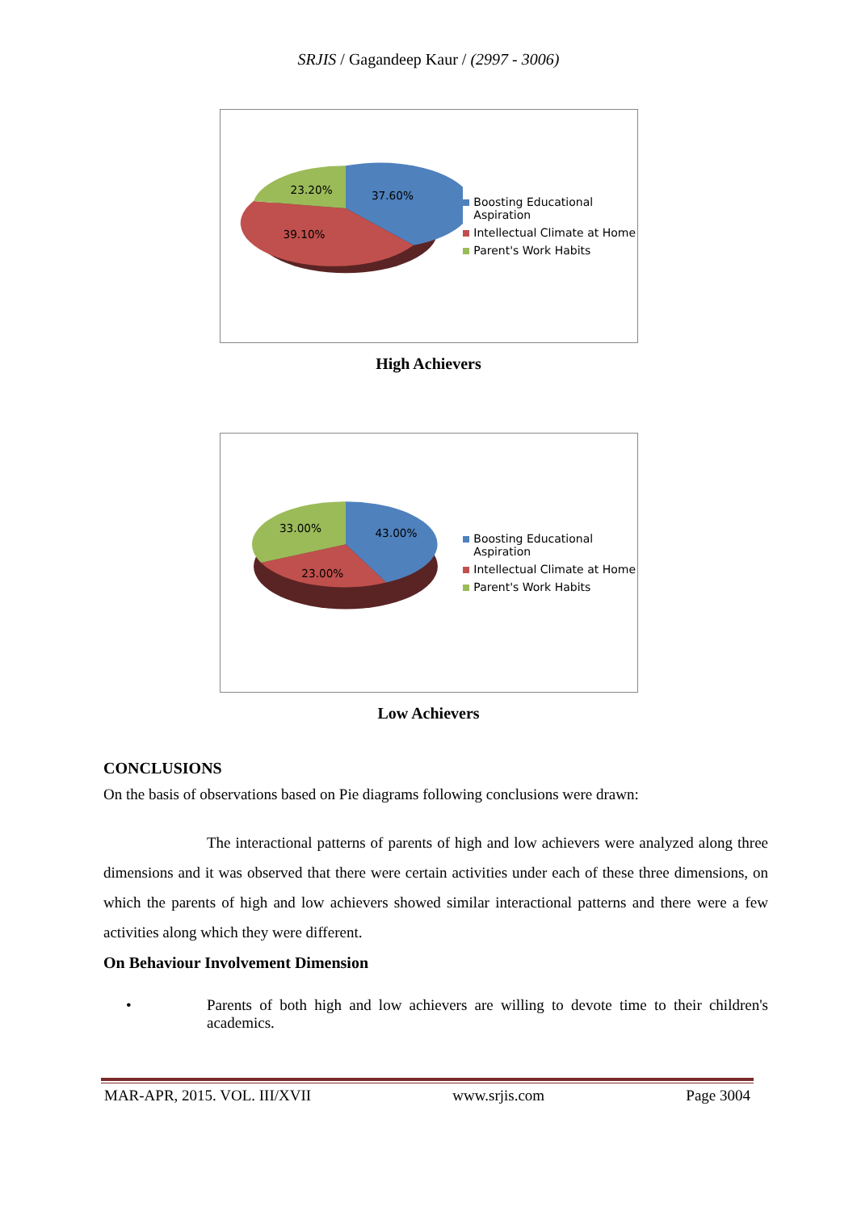SRJIS / Gagandeep Kaur / (2997 - 3006)
23.20%
37.60%
39.10%
Boosting Educational Aspiration
Intellectual Climate at Home
Parent's Work Habits
High Achievers
33.00%
43.00%
23.00%
Boosting Educational Aspiration
Intellectual Climate at Home
Parent's Work Habits
Low Achievers
CONCLUSIONS
On the basis of observations based on Pie diagrams following conclusions were drawn:
The interactional patterns of parents of high and low achievers were analyzed along three dimensions and it was observed that there were certain activities under each of these three dimensions, on which the parents of high and low achievers showed similar interactional patterns and there were a few activities along which they were different.
On Behaviour Involvement Dimension
• Parents of both high and low achievers are willing to devote time to their children's academics.
MAR-APR, 2015. VOL. III/XVII www.srjis.com Page 3004